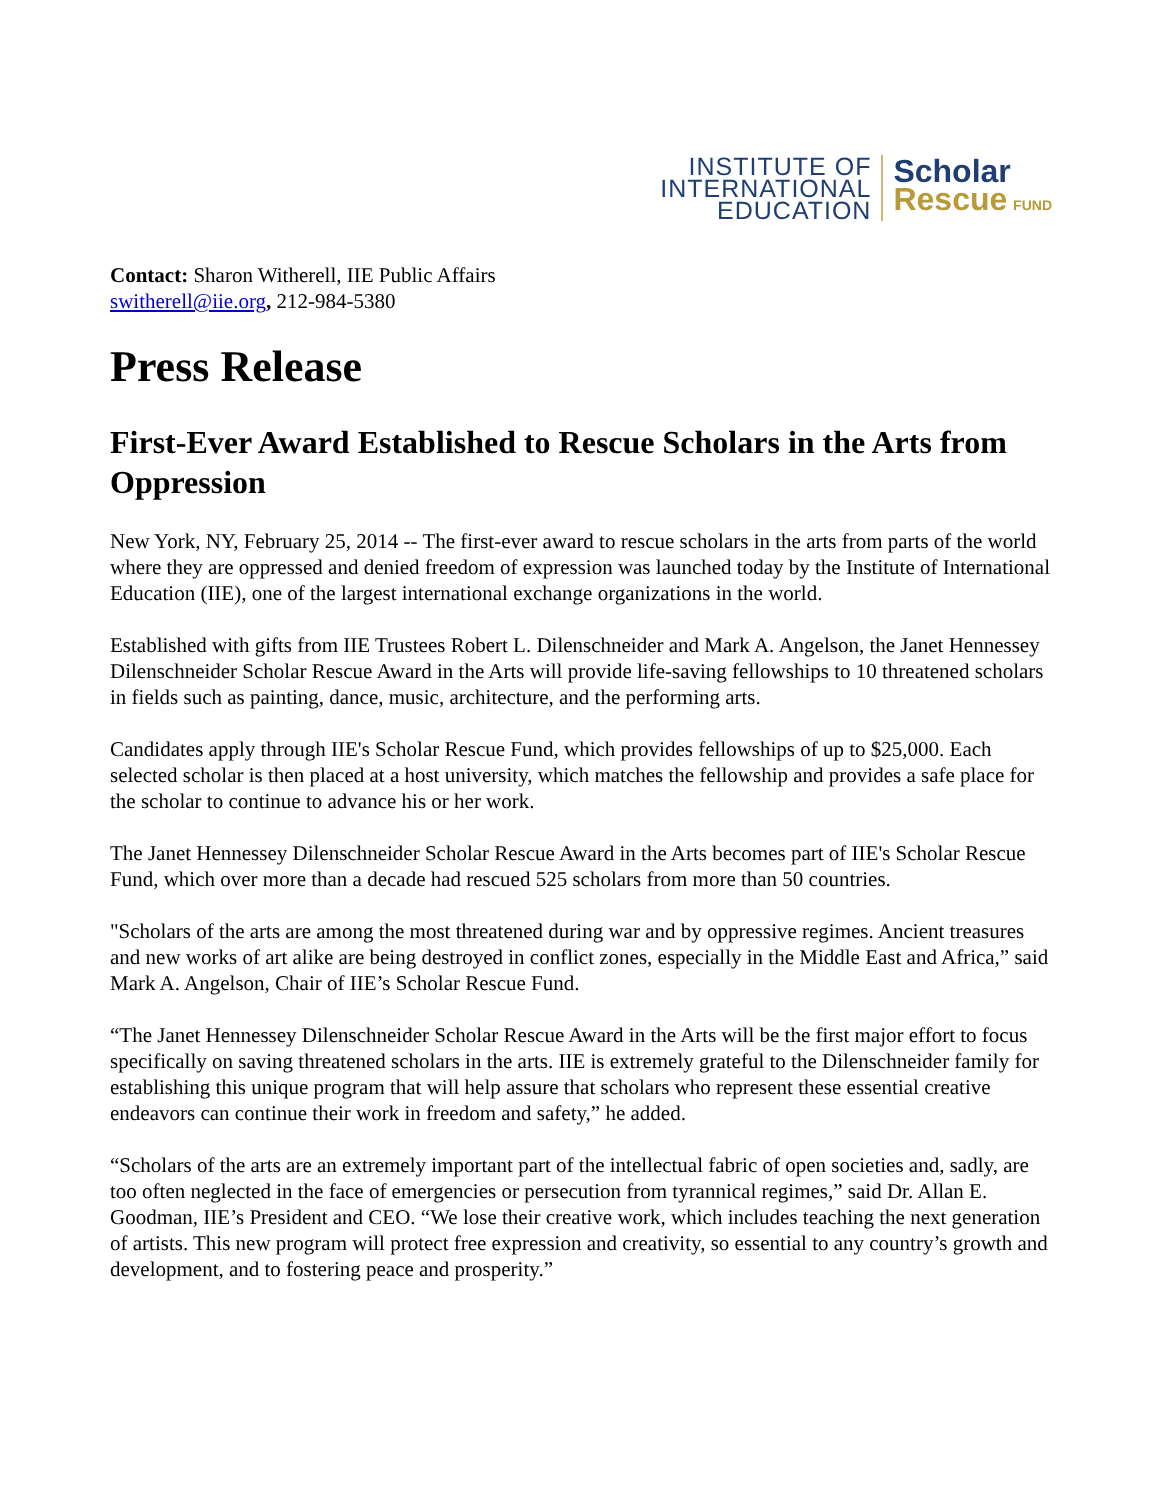INSTITUTE OF
INTERNATIONAL
EDUCATION
Scholar
Rescue FUND
Contact: Sharon Witherell, IIE Public Affairs
switherell@iie.org, 212-984-5380
Press Release
First-Ever Award Established to Rescue Scholars in the Arts from Oppression
New York, NY, February 25, 2014 -- The first-ever award to rescue scholars in the arts from parts of the world where they are oppressed and denied freedom of expression was launched today by the Institute of International Education (IIE), one of the largest international exchange organizations in the world.
Established with gifts from IIE Trustees Robert L. Dilenschneider and Mark A. Angelson, the Janet Hennessey Dilenschneider Scholar Rescue Award in the Arts will provide life-saving fellowships to 10 threatened scholars in fields such as painting, dance, music, architecture, and the performing arts.
Candidates apply through IIE's Scholar Rescue Fund, which provides fellowships of up to $25,000. Each selected scholar is then placed at a host university, which matches the fellowship and provides a safe place for the scholar to continue to advance his or her work.
The Janet Hennessey Dilenschneider Scholar Rescue Award in the Arts becomes part of IIE's Scholar Rescue Fund, which over more than a decade had rescued 525 scholars from more than 50 countries.
"Scholars of the arts are among the most threatened during war and by oppressive regimes. Ancient treasures and new works of art alike are being destroyed in conflict zones, especially in the Middle East and Africa,” said Mark A. Angelson, Chair of IIE’s Scholar Rescue Fund.
“The Janet Hennessey Dilenschneider Scholar Rescue Award in the Arts will be the first major effort to focus specifically on saving threatened scholars in the arts. IIE is extremely grateful to the Dilenschneider family for establishing this unique program that will help assure that scholars who represent these essential creative endeavors can continue their work in freedom and safety,” he added.
“Scholars of the arts are an extremely important part of the intellectual fabric of open societies and, sadly, are too often neglected in the face of emergencies or persecution from tyrannical regimes,” said Dr. Allan E. Goodman, IIE’s President and CEO. “We lose their creative work, which includes teaching the next generation of artists. This new program will protect free expression and creativity, so essential to any country’s growth and development, and to fostering peace and prosperity.”